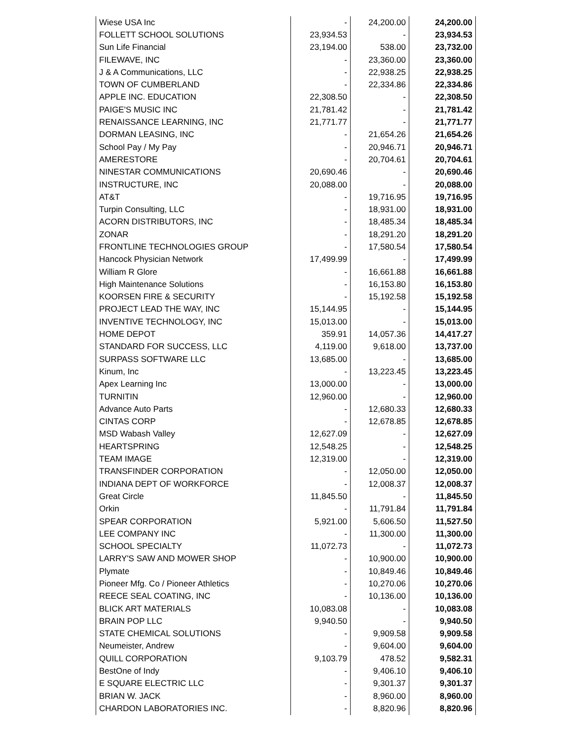| Wiese USA Inc | - | 24,200.00 | 24,200.00 |
| FOLLETT SCHOOL SOLUTIONS | 23,934.53 | - | 23,934.53 |
| Sun Life Financial | 23,194.00 | 538.00 | 23,732.00 |
| FILEWAVE, INC | - | 23,360.00 | 23,360.00 |
| J & A Communications, LLC | - | 22,938.25 | 22,938.25 |
| TOWN OF CUMBERLAND | - | 22,334.86 | 22,334.86 |
| APPLE INC. EDUCATION | 22,308.50 | - | 22,308.50 |
| PAIGE'S MUSIC INC | 21,781.42 | - | 21,781.42 |
| RENAISSANCE LEARNING, INC | 21,771.77 | - | 21,771.77 |
| DORMAN LEASING, INC | - | 21,654.26 | 21,654.26 |
| School Pay / My Pay | - | 20,946.71 | 20,946.71 |
| AMERESTORE | - | 20,704.61 | 20,704.61 |
| NINESTAR COMMUNICATIONS | 20,690.46 | - | 20,690.46 |
| INSTRUCTURE, INC | 20,088.00 | - | 20,088.00 |
| AT&T | - | 19,716.95 | 19,716.95 |
| Turpin Consulting, LLC | - | 18,931.00 | 18,931.00 |
| ACORN DISTRIBUTORS, INC | - | 18,485.34 | 18,485.34 |
| ZONAR | - | 18,291.20 | 18,291.20 |
| FRONTLINE TECHNOLOGIES GROUP | - | 17,580.54 | 17,580.54 |
| Hancock Physician Network | 17,499.99 | - | 17,499.99 |
| William R Glore | - | 16,661.88 | 16,661.88 |
| High Maintenance Solutions | - | 16,153.80 | 16,153.80 |
| KOORSEN FIRE & SECURITY | - | 15,192.58 | 15,192.58 |
| PROJECT LEAD THE WAY, INC | 15,144.95 | - | 15,144.95 |
| INVENTIVE TECHNOLOGY, INC | 15,013.00 | - | 15,013.00 |
| HOME DEPOT | 359.91 | 14,057.36 | 14,417.27 |
| STANDARD FOR SUCCESS, LLC | 4,119.00 | 9,618.00 | 13,737.00 |
| SURPASS SOFTWARE LLC | 13,685.00 | - | 13,685.00 |
| Kinum, Inc | - | 13,223.45 | 13,223.45 |
| Apex Learning Inc | 13,000.00 | - | 13,000.00 |
| TURNITIN | 12,960.00 | - | 12,960.00 |
| Advance Auto Parts | - | 12,680.33 | 12,680.33 |
| CINTAS CORP | - | 12,678.85 | 12,678.85 |
| MSD Wabash Valley | 12,627.09 | - | 12,627.09 |
| HEARTSPRING | 12,548.25 | - | 12,548.25 |
| TEAM IMAGE | 12,319.00 | - | 12,319.00 |
| TRANSFINDER CORPORATION | - | 12,050.00 | 12,050.00 |
| INDIANA DEPT OF WORKFORCE | - | 12,008.37 | 12,008.37 |
| Great Circle | 11,845.50 | - | 11,845.50 |
| Orkin | - | 11,791.84 | 11,791.84 |
| SPEAR CORPORATION | 5,921.00 | 5,606.50 | 11,527.50 |
| LEE COMPANY INC | - | 11,300.00 | 11,300.00 |
| SCHOOL SPECIALTY | 11,072.73 | - | 11,072.73 |
| LARRY'S SAW AND MOWER SHOP | - | 10,900.00 | 10,900.00 |
| Plymate | - | 10,849.46 | 10,849.46 |
| Pioneer Mfg. Co / Pioneer Athletics | - | 10,270.06 | 10,270.06 |
| REECE SEAL COATING, INC | - | 10,136.00 | 10,136.00 |
| BLICK ART MATERIALS | 10,083.08 | - | 10,083.08 |
| BRAIN POP LLC | 9,940.50 | - | 9,940.50 |
| STATE CHEMICAL SOLUTIONS | - | 9,909.58 | 9,909.58 |
| Neumeister, Andrew | - | 9,604.00 | 9,604.00 |
| QUILL CORPORATION | 9,103.79 | 478.52 | 9,582.31 |
| BestOne of Indy | - | 9,406.10 | 9,406.10 |
| E SQUARE ELECTRIC LLC | - | 9,301.37 | 9,301.37 |
| BRIAN W. JACK | - | 8,960.00 | 8,960.00 |
| CHARDON LABORATORIES INC. | - | 8,820.96 | 8,820.96 |